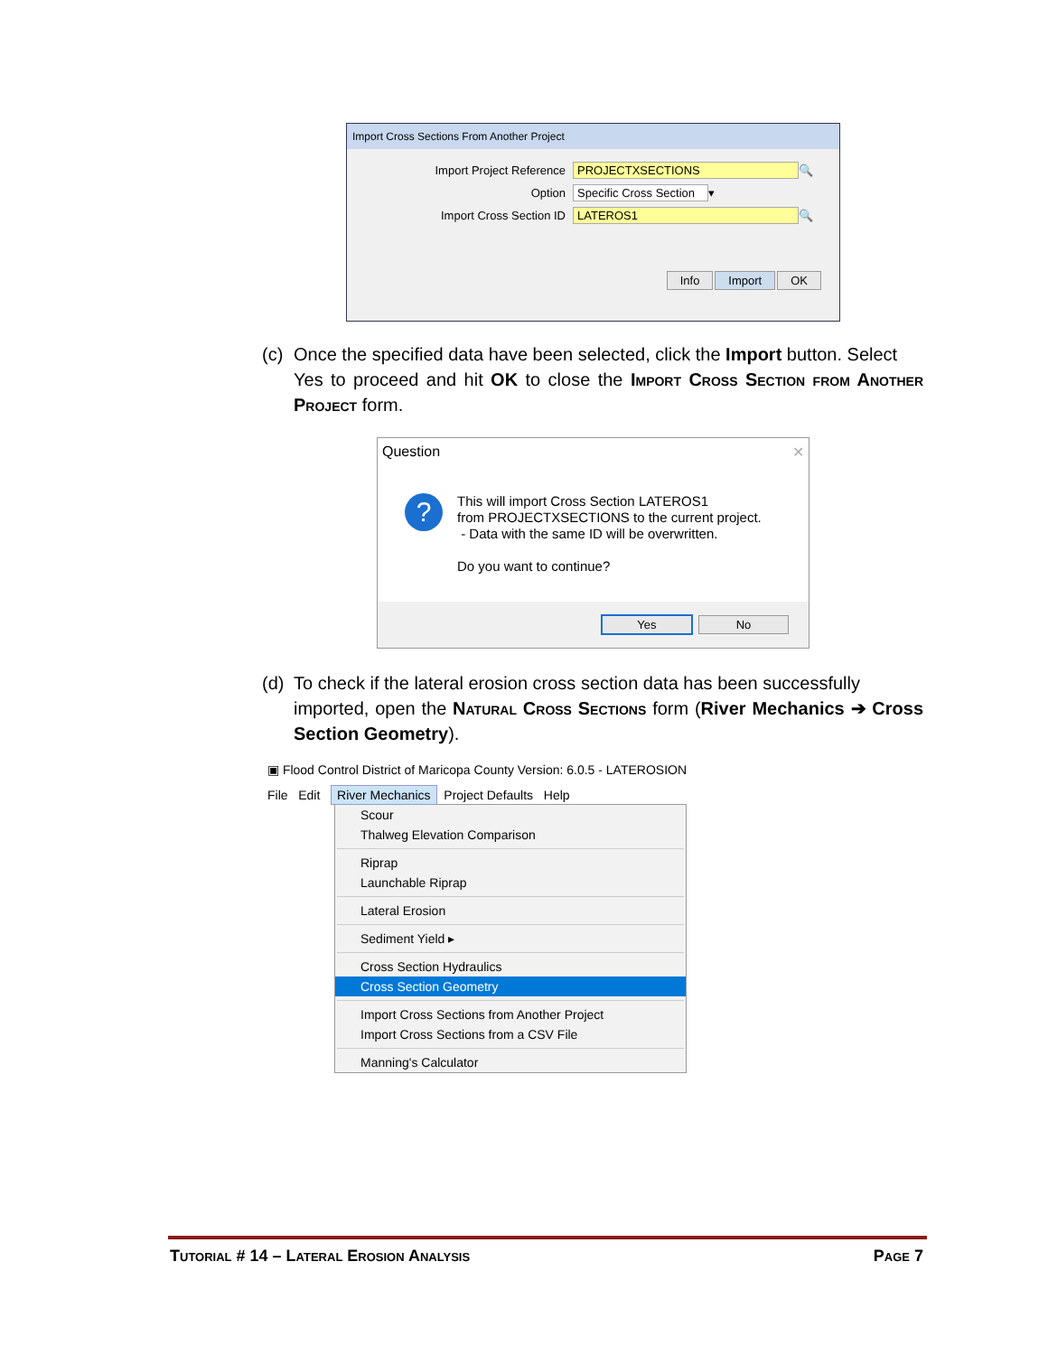Import Cross Sections From Another Project
Import Project Reference PROJECTXSECTIONS 🔍
Option Specific Cross Section ▾
Import Cross Section ID LATEROS1 🔍
Info Import OK
(c) Once the specified data have been selected, click the Import button. Select
Yes to proceed and hit OK to close the Import Cross Section from Another Project form.
Question ✕
?
This will import Cross Section LATEROS1
from PROJECTXSECTIONS to the current project.
- Data with the same ID will be overwritten.
Do you want to continue?
Yes No
(d) To check if the lateral erosion cross section data has been successfully
imported, open the Natural Cross Sections form (River Mechanics ➔ Cross Section Geometry).
▣ Flood Control District of Maricopa County Version: 6.0.5 - LATEROSION
File Edit River Mechanics Project Defaults Help
Scour
Thalweg Elevation Comparison
Riprap
Launchable Riprap
Lateral Erosion
Sediment Yield ▸
Cross Section Hydraulics
Cross Section Geometry
Import Cross Sections from Another Project
Import Cross Sections from a CSV File
Manning's Calculator
Tutorial # 14 – Lateral Erosion Analysis Page 7